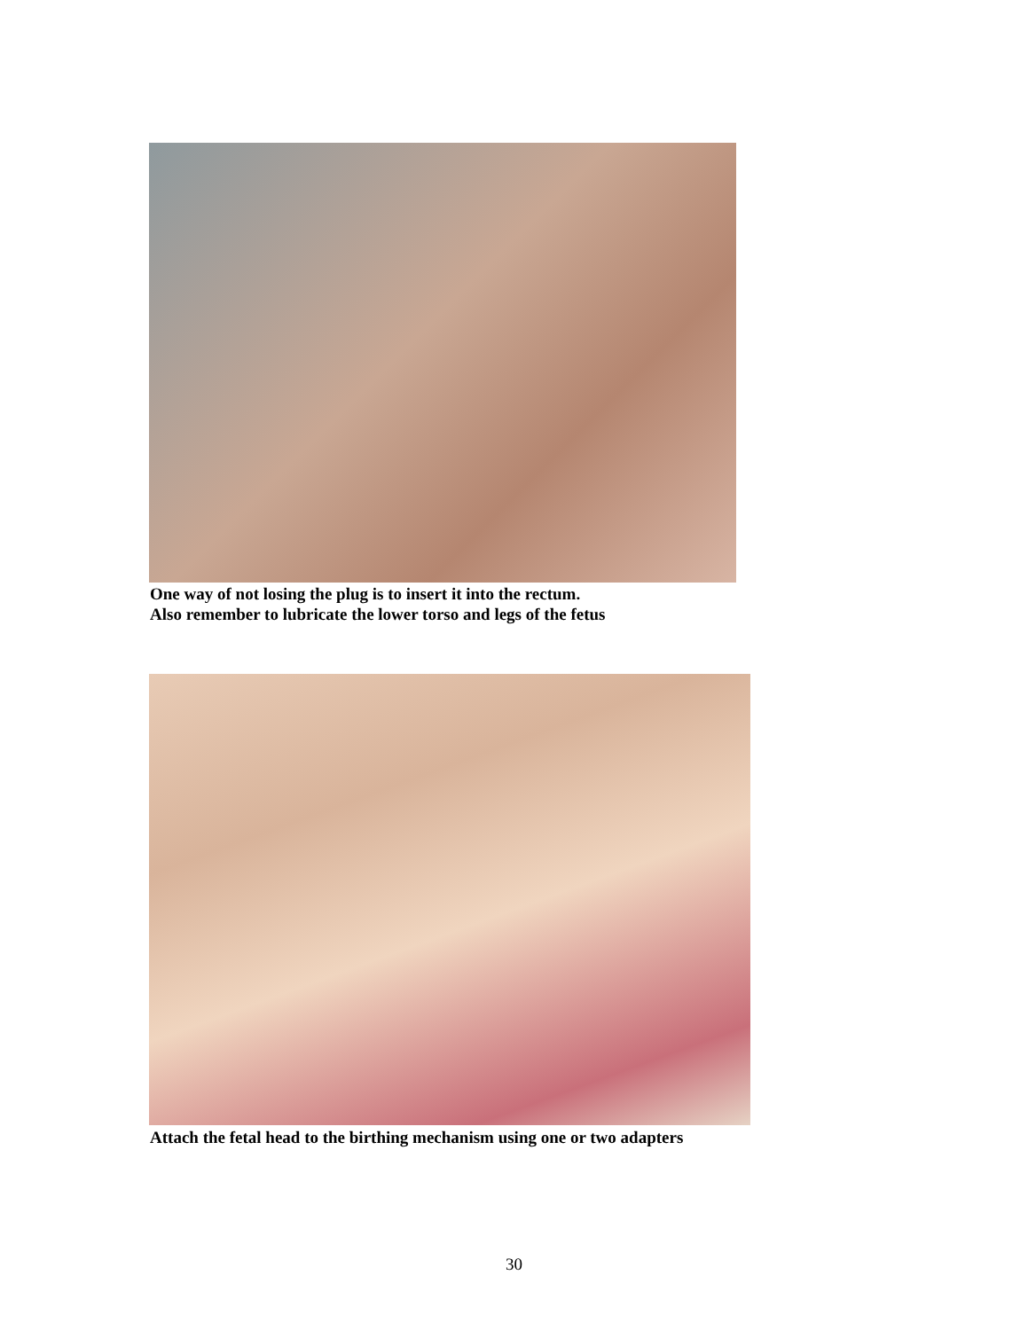One way of not losing the plug is to insert it into the rectum.
Also remember to lubricate the lower torso and legs of the fetus
Attach the fetal head to the birthing mechanism using one or two adapters
30